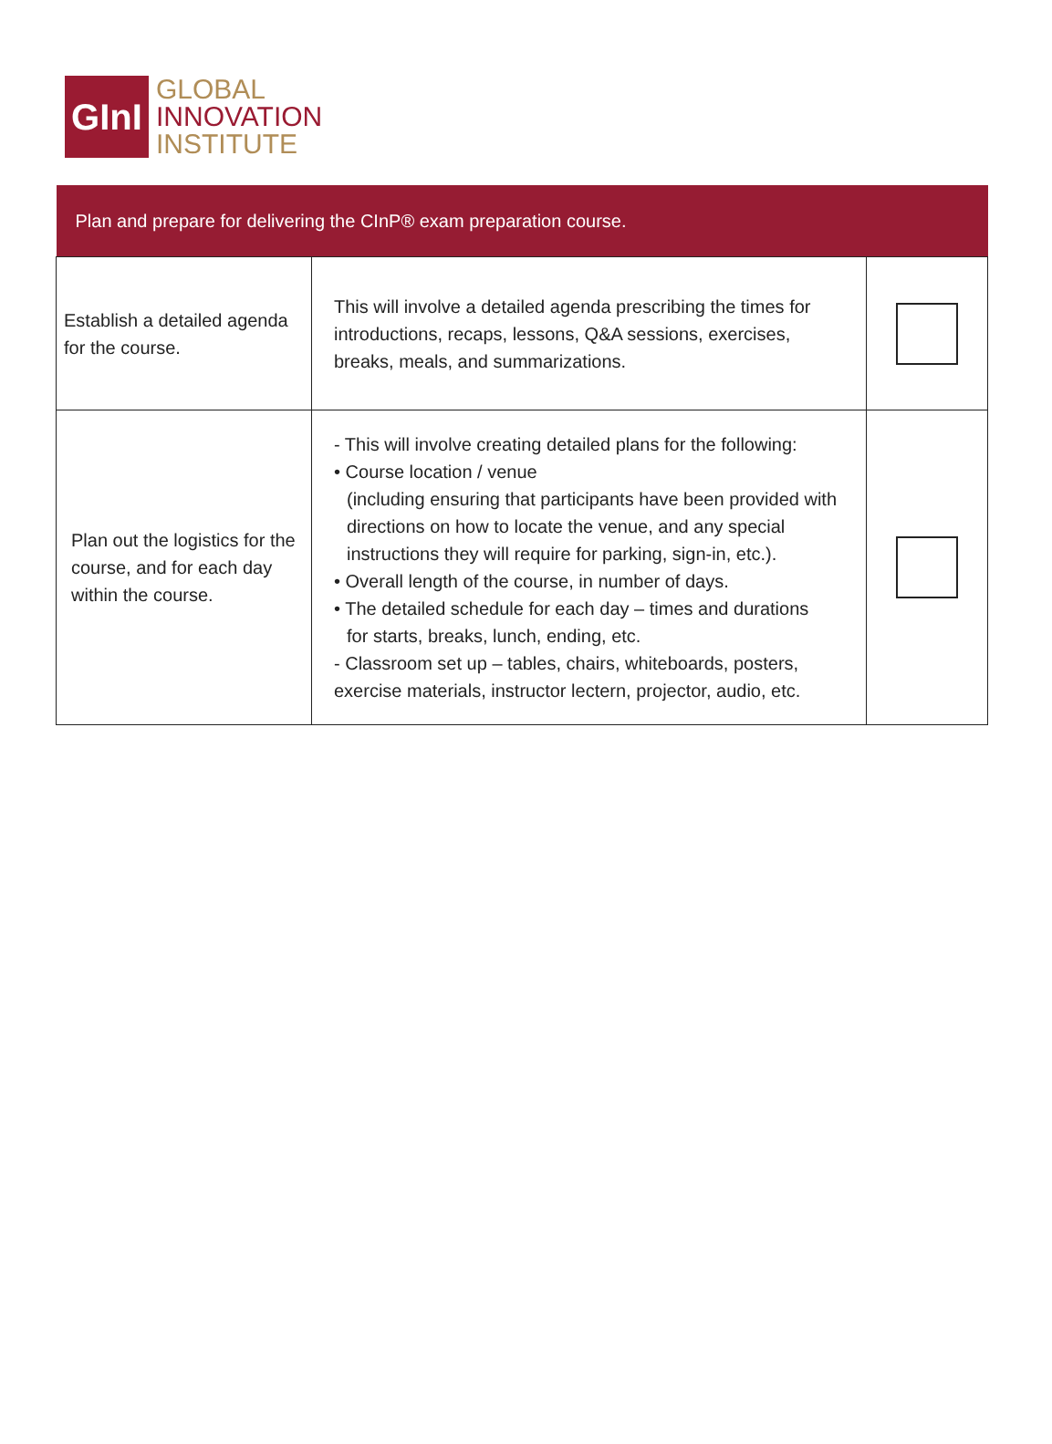GInI
GLOBAL
INNOVATION
INSTITUTE
| Plan and prepare for delivering the CInP® exam preparation course. | | |
| --- | --- | --- |
| Establish a detailed agenda for the course. | This will involve a detailed agenda prescribing the times for introductions, recaps, lessons, Q&A sessions, exercises, breaks, meals, and summarizations. | |
| Plan out the logistics for the course, and for each day within the course. | - This will involve creating detailed plans for the following: • Course location / venue (including ensuring that participants have been provided with directions on how to locate the venue, and any special instructions they will require for parking, sign-in, etc.). • Overall length of the course, in number of days. • The detailed schedule for each day – times and durations for starts, breaks, lunch, ending, etc. - Classroom set up – tables, chairs, whiteboards, posters, exercise materials, instructor lectern, projector, audio, etc. | |